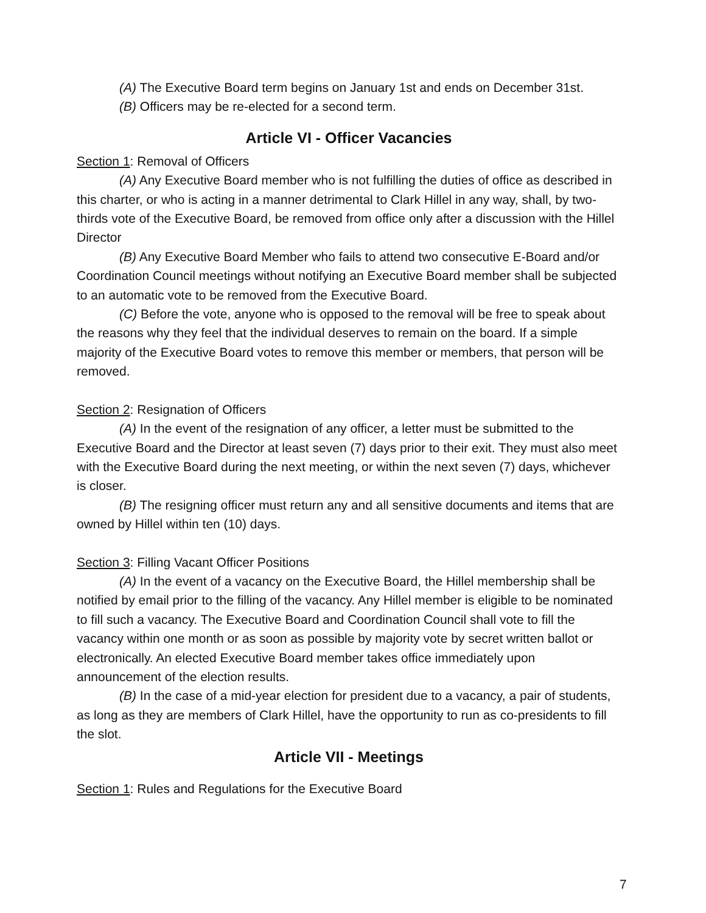(A) The Executive Board term begins on January 1st and ends on December 31st.
(B) Officers may be re-elected for a second term.
Article VI - Officer Vacancies
Section 1: Removal of Officers
(A) Any Executive Board member who is not fulfilling the duties of office as described in this charter, or who is acting in a manner detrimental to Clark Hillel in any way, shall, by two-thirds vote of the Executive Board, be removed from office only after a discussion with the Hillel Director
(B) Any Executive Board Member who fails to attend two consecutive E-Board and/or Coordination Council meetings without notifying an Executive Board member shall be subjected to an automatic vote to be removed from the Executive Board.
(C) Before the vote, anyone who is opposed to the removal will be free to speak about the reasons why they feel that the individual deserves to remain on the board. If a simple majority of the Executive Board votes to remove this member or members, that person will be removed.
Section 2: Resignation of Officers
(A) In the event of the resignation of any officer, a letter must be submitted to the Executive Board and the Director at least seven (7) days prior to their exit. They must also meet with the Executive Board during the next meeting, or within the next seven (7) days, whichever is closer.
(B) The resigning officer must return any and all sensitive documents and items that are owned by Hillel within ten (10) days.
Section 3: Filling Vacant Officer Positions
(A) In the event of a vacancy on the Executive Board, the Hillel membership shall be notified by email prior to the filling of the vacancy. Any Hillel member is eligible to be nominated to fill such a vacancy. The Executive Board and Coordination Council shall vote to fill the vacancy within one month or as soon as possible by majority vote by secret written ballot or electronically. An elected Executive Board member takes office immediately upon announcement of the election results.
(B) In the case of a mid-year election for president due to a vacancy, a pair of students, as long as they are members of Clark Hillel, have the opportunity to run as co-presidents to fill the slot.
Article VII - Meetings
Section 1: Rules and Regulations for the Executive Board
7